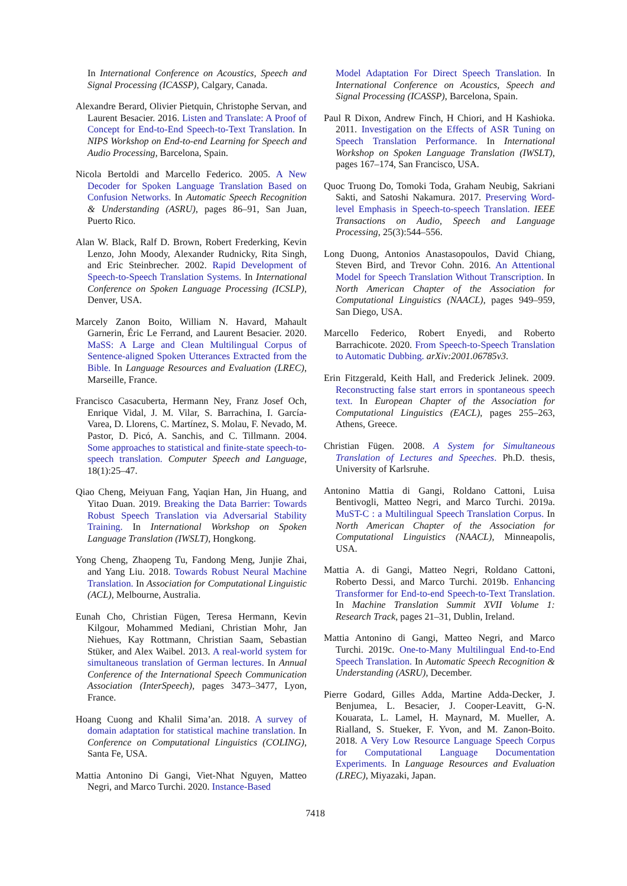In International Conference on Acoustics, Speech and Signal Processing (ICASSP), Calgary, Canada.
Alexandre Berard, Olivier Pietquin, Christophe Servan, and Laurent Besacier. 2016. Listen and Translate: A Proof of Concept for End-to-End Speech-to-Text Translation. In NIPS Workshop on End-to-end Learning for Speech and Audio Processing, Barcelona, Spain.
Nicola Bertoldi and Marcello Federico. 2005. A New Decoder for Spoken Language Translation Based on Confusion Networks. In Automatic Speech Recognition & Understanding (ASRU), pages 86–91, San Juan, Puerto Rico.
Alan W. Black, Ralf D. Brown, Robert Frederking, Kevin Lenzo, John Moody, Alexander Rudnicky, Rita Singh, and Eric Steinbrecher. 2002. Rapid Development of Speech-to-Speech Translation Systems. In International Conference on Spoken Language Processing (ICSLP), Denver, USA.
Marcely Zanon Boito, William N. Havard, Mahault Garnerin, Éric Le Ferrand, and Laurent Besacier. 2020. MaSS: A Large and Clean Multilingual Corpus of Sentence-aligned Spoken Utterances Extracted from the Bible. In Language Resources and Evaluation (LREC), Marseille, France.
Francisco Casacuberta, Hermann Ney, Franz Josef Och, Enrique Vidal, J. M. Vilar, S. Barrachina, I. García-Varea, D. Llorens, C. Martínez, S. Molau, F. Nevado, M. Pastor, D. Picó, A. Sanchis, and C. Tillmann. 2004. Some approaches to statistical and finite-state speech-to-speech translation. Computer Speech and Language, 18(1):25–47.
Qiao Cheng, Meiyuan Fang, Yaqian Han, Jin Huang, and Yitao Duan. 2019. Breaking the Data Barrier: Towards Robust Speech Translation via Adversarial Stability Training. In International Workshop on Spoken Language Translation (IWSLT), Hongkong.
Yong Cheng, Zhaopeng Tu, Fandong Meng, Junjie Zhai, and Yang Liu. 2018. Towards Robust Neural Machine Translation. In Association for Computational Linguistic (ACL), Melbourne, Australia.
Eunah Cho, Christian Fügen, Teresa Hermann, Kevin Kilgour, Mohammed Mediani, Christian Mohr, Jan Niehues, Kay Rottmann, Christian Saam, Sebastian Stüker, and Alex Waibel. 2013. A real-world system for simultaneous translation of German lectures. In Annual Conference of the International Speech Communication Association (InterSpeech), pages 3473–3477, Lyon, France.
Hoang Cuong and Khalil Sima’an. 2018. A survey of domain adaptation for statistical machine translation. In Conference on Computational Linguistics (COLING), Santa Fe, USA.
Mattia Antonino Di Gangi, Viet-Nhat Nguyen, Matteo Negri, and Marco Turchi. 2020. Instance-Based
Model Adaptation For Direct Speech Translation. In International Conference on Acoustics, Speech and Signal Processing (ICASSP), Barcelona, Spain.
Paul R Dixon, Andrew Finch, H Chiori, and H Kashioka. 2011. Investigation on the Effects of ASR Tuning on Speech Translation Performance. In International Workshop on Spoken Language Translation (IWSLT), pages 167–174, San Francisco, USA.
Quoc Truong Do, Tomoki Toda, Graham Neubig, Sakriani Sakti, and Satoshi Nakamura. 2017. Preserving Word-level Emphasis in Speech-to-speech Translation. IEEE Transactions on Audio, Speech and Language Processing, 25(3):544–556.
Long Duong, Antonios Anastasopoulos, David Chiang, Steven Bird, and Trevor Cohn. 2016. An Attentional Model for Speech Translation Without Transcription. In North American Chapter of the Association for Computational Linguistics (NAACL), pages 949–959, San Diego, USA.
Marcello Federico, Robert Enyedi, and Roberto Barrachicote. 2020. From Speech-to-Speech Translation to Automatic Dubbing. arXiv:2001.06785v3.
Erin Fitzgerald, Keith Hall, and Frederick Jelinek. 2009. Reconstructing false start errors in spontaneous speech text. In European Chapter of the Association for Computational Linguistics (EACL), pages 255–263, Athens, Greece.
Christian Fügen. 2008. A System for Simultaneous Translation of Lectures and Speeches. Ph.D. thesis, University of Karlsruhe.
Antonino Mattia di Gangi, Roldano Cattoni, Luisa Bentivogli, Matteo Negri, and Marco Turchi. 2019a. MuST-C : a Multilingual Speech Translation Corpus. In North American Chapter of the Association for Computational Linguistics (NAACL), Minneapolis, USA.
Mattia A. di Gangi, Matteo Negri, Roldano Cattoni, Roberto Dessi, and Marco Turchi. 2019b. Enhancing Transformer for End-to-end Speech-to-Text Translation. In Machine Translation Summit XVII Volume 1: Research Track, pages 21–31, Dublin, Ireland.
Mattia Antonino di Gangi, Matteo Negri, and Marco Turchi. 2019c. One-to-Many Multilingual End-to-End Speech Translation. In Automatic Speech Recognition & Understanding (ASRU), December.
Pierre Godard, Gilles Adda, Martine Adda-Decker, J. Benjumea, L. Besacier, J. Cooper-Leavitt, G-N. Kouarata, L. Lamel, H. Maynard, M. Mueller, A. Rialland, S. Stueker, F. Yvon, and M. Zanon-Boito. 2018. A Very Low Resource Language Speech Corpus for Computational Language Documentation Experiments. In Language Resources and Evaluation (LREC), Miyazaki, Japan.
7418